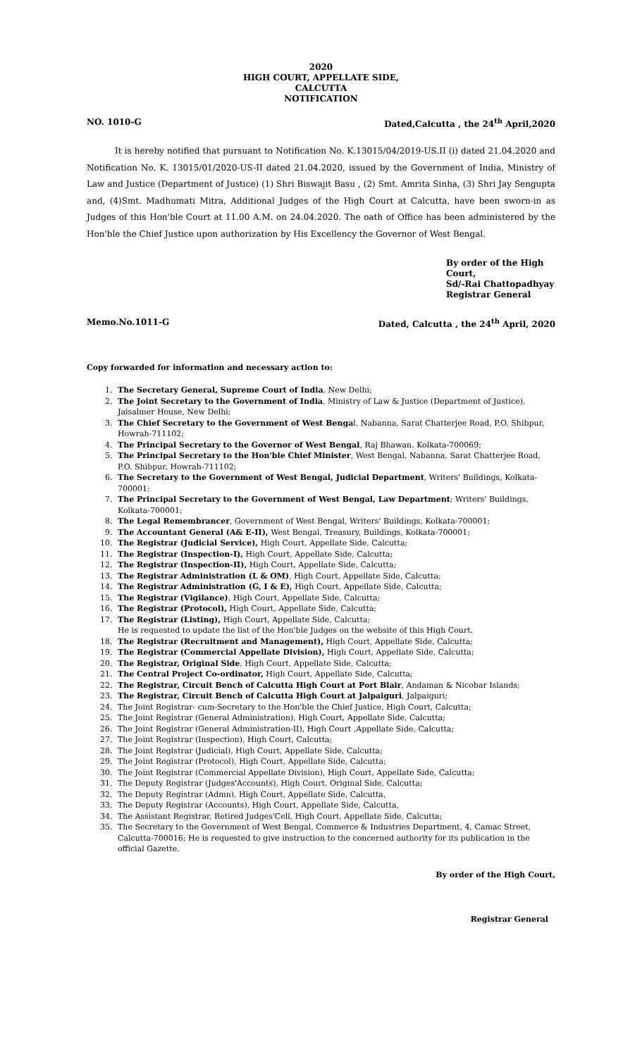2020
HIGH COURT, APPELLATE SIDE,
CALCUTTA
NOTIFICATION
NO. 1010-G Dated,Calcutta , the 24<sup>th</sup> April,2020
It is hereby notified that pursuant to Notification No. K.13015/04/2019-US.II (i) dated 21.04.2020 and Notification No. K. 13015/01/2020-US-II dated 21.04.2020, issued by the Government of India, Ministry of Law and Justice (Department of Justice) (1) Shri Biswajit Basu , (2) Smt. Amrita Sinha, (3) Shri Jay Sengupta and, (4)Smt. Madhumati Mitra, Additional Judges of the High Court at Calcutta, have been sworn-in as Judges of this Hon'ble Court at 11.00 A.M. on 24.04.2020. The oath of Office has been administered by the Hon'ble the Chief Justice upon authorization by His Excellency the Governor of West Bengal.
By order of the High Court,
Sd/-Rai Chattopadhyay
Registrar General
Memo.No.1011-G Dated, Calcutta , the 24<sup>th</sup> April, 2020
Copy forwarded for information and necessary action to:
1. The Secretary General, Supreme Court of India, New Delhi;
2. The Joint Secretary to the Government of India, Ministry of Law & Justice (Department of Justice), Jaisalmer House, New Delhi;
3. The Chief Secretary to the Government of West Bengal, Nabanna, Sarat Chatterjee Road, P.O. Shibpur, Howrah-711102;
4. The Principal Secretary to the Governor of West Bengal, Raj Bhawan, Kolkata-700069;
5. The Principal Secretary to the Hon'ble Chief Minister, West Bengal, Nabanna, Sarat Chatterjee Road, P.O. Shibpur, Howrah-711102;
6. The Secretary to the Government of West Bengal, Judicial Department, Writers' Buildings, Kolkata-700001;
7. The Principal Secretary to the Government of West Bengal, Law Department; Writers' Buildings, Kolkata-700001;
8. The Legal Remembrancer, Government of West Bengal, Writers' Buildings, Kolkata-700001;
9. The Accountant General (A& E-II), West Bengal, Treasury, Buildings, Kolkata-700001;
10. The Registrar (Judicial Service), High Court, Appellate Side, Calcutta;
11. The Registrar (Inspection-I), High Court, Appellate Side, Calcutta;
12. The Registrar (Inspection-II), High Court, Appellate Side, Calcutta;
13. The Registrar Administration (L & OM), High Court, Appellate Side, Calcutta;
14. The Registrar Administration (G, I & E), High Court, Appellate Side, Calcutta;
15. The Registrar (Vigilance), High Court, Appellate Side, Calcutta;
16. The Registrar (Protocol), High Court, Appellate Side, Calcutta;
17. The Registrar (Listing), High Court, Appellate Side, Calcutta;
He is requested to update the list of the Hon'ble Judges on the website of this High Court.
18. The Registrar (Recruitment and Management), High Court, Appellate Side, Calcutta;
19. The Registrar (Commercial Appellate Division), High Court, Appellate Side, Calcutta;
20. The Registrar, Original Side, High Court, Appellate Side, Calcutta;
21. The Central Project Co-ordinator, High Court, Appellate Side, Calcutta;
22. The Registrar, Circuit Bench of Calcutta High Court at Port Blair, Andaman & Nicobar Islands;
23. The Registrar, Circuit Bench of Calcutta High Court at Jalpaiguri, Jalpaiguri;
24. The Joint Registrar- cum-Secretary to the Hon'ble the Chief Justice, High Court, Calcutta;
25. The Joint Registrar (General Administration), High Court, Appellate Side, Calcutta;
26. The Joint Registrar (General Administration-II), High Court ,Appellate Side, Calcutta;
27. The Joint Registrar (Inspection), High Court, Calcutta;
28. The Joint Registrar (Judicial), High Court, Appellate Side, Calcutta;
29. The Joint Registrar (Protocol), High Court, Appellate Side, Calcutta;
30. The Joint Registrar (Commercial Appellate Division), High Court, Appellate Side, Calcutta;
31. The Deputy Registrar (Judges'Accounts), High Court, Original Side, Calcutta;
32. The Deputy Registrar (Admn), High Court, Appellate Side, Calcutta,
33. The Deputy Registrar (Accounts), High Court, Appellate Side, Calcutta,
34. The Assistant Registrar, Retired Judges'Cell, High Court, Appellate Side, Calcutta;
35. The Secretary to the Government of West Bengal, Commerce & Industries Department, 4, Camac Street, Calcutta-700016; He is requested to give instruction to the concerned authority for its publication in the official Gazette.
By order of the High Court,
Registrar General